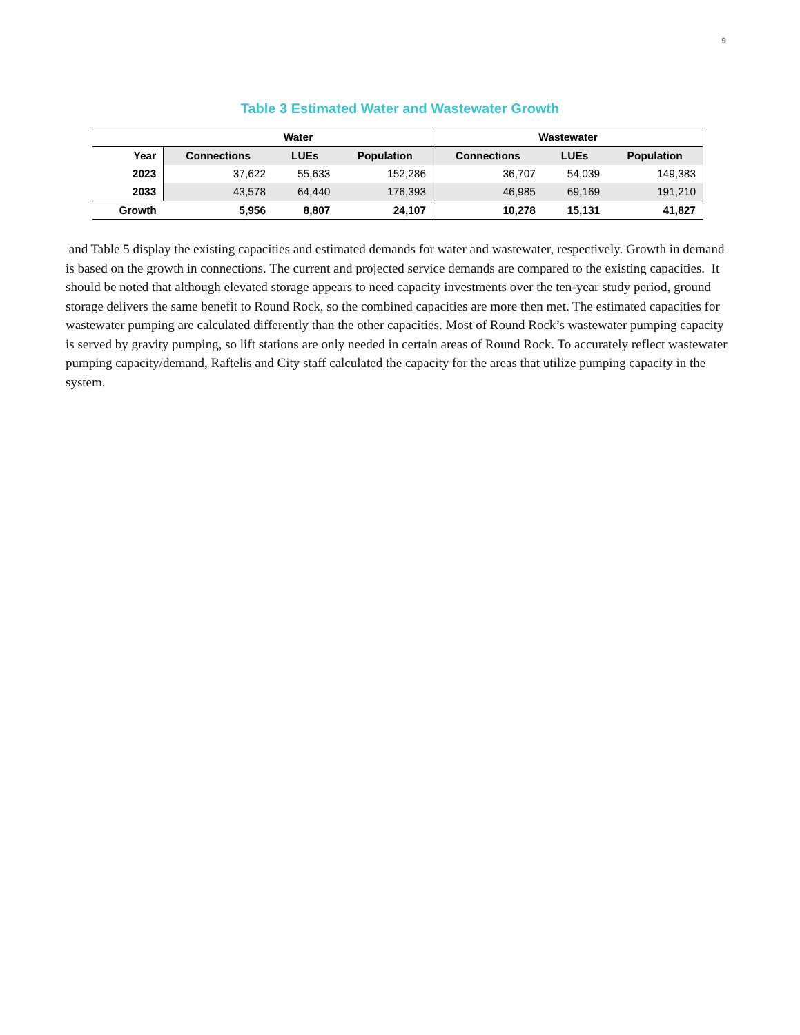9
Table 3 Estimated Water and Wastewater Growth
| | Water | | | Wastewater | | |
| --- | --- | --- | --- | --- | --- | --- |
| Year | Connections | LUEs | Population | Connections | LUEs | Population |
| 2023 | 37,622 | 55,633 | 152,286 | 36,707 | 54,039 | 149,383 |
| 2033 | 43,578 | 64,440 | 176,393 | 46,985 | 69,169 | 191,210 |
| Growth | 5,956 | 8,807 | 24,107 | 10,278 | 15,131 | 41,827 |
and Table 5 display the existing capacities and estimated demands for water and wastewater, respectively. Growth in demand is based on the growth in connections. The current and projected service demands are compared to the existing capacities. It should be noted that although elevated storage appears to need capacity investments over the ten-year study period, ground storage delivers the same benefit to Round Rock, so the combined capacities are more then met. The estimated capacities for wastewater pumping are calculated differently than the other capacities. Most of Round Rock’s wastewater pumping capacity is served by gravity pumping, so lift stations are only needed in certain areas of Round Rock. To accurately reflect wastewater pumping capacity/demand, Raftelis and City staff calculated the capacity for the areas that utilize pumping capacity in the system.